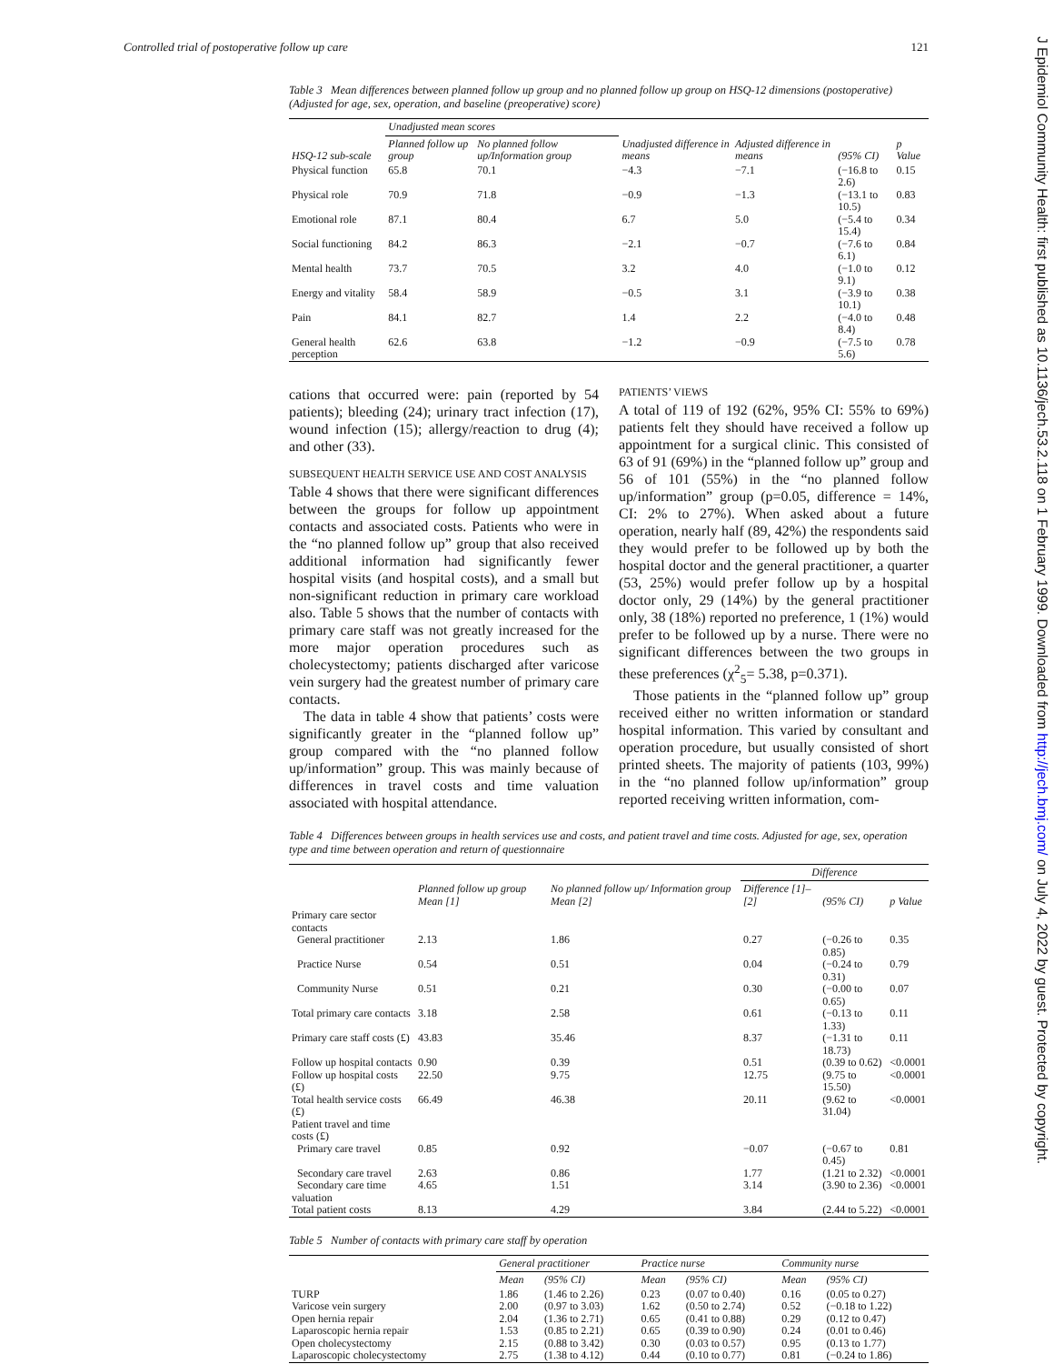Controlled trial of postoperative follow up care 121
Table 3 Mean differences between planned follow up group and no planned follow up group on HSQ-12 dimensions (postoperative) (Adjusted for age, sex, operation, and baseline (preoperative) score)
| HSQ-12 sub-scale | Unadjusted mean scores | | Unadjusted difference in means | Adjusted difference in means | (95% CI) | p Value |
| --- | --- | --- | --- | --- | --- | --- |
| | Planned follow up group | No planned follow up/Information group | | | | |
| Physical function | 65.8 | 70.1 | −4.3 | −7.1 | (−16.8 to 2.6) | 0.15 |
| Physical role | 70.9 | 71.8 | −0.9 | −1.3 | (−13.1 to 10.5) | 0.83 |
| Emotional role | 87.1 | 80.4 | 6.7 | 5.0 | (−5.4 to 15.4) | 0.34 |
| Social functioning | 84.2 | 86.3 | −2.1 | −0.7 | (−7.6 to 6.1) | 0.84 |
| Mental health | 73.7 | 70.5 | 3.2 | 4.0 | (−1.0 to 9.1) | 0.12 |
| Energy and vitality | 58.4 | 58.9 | −0.5 | 3.1 | (−3.9 to 10.1) | 0.38 |
| Pain | 84.1 | 82.7 | 1.4 | 2.2 | (−4.0 to 8.4) | 0.48 |
| General health perception | 62.6 | 63.8 | −1.2 | −0.9 | (−7.5 to 5.6) | 0.78 |
cations that occurred were: pain (reported by 54 patients); bleeding (24); urinary tract infection (17), wound infection (15); allergy/reaction to drug (4); and other (33).
SUBSEQUENT HEALTH SERVICE USE AND COST ANALYSIS
Table 4 shows that there were significant differences between the groups for follow up appointment contacts and associated costs. Patients who were in the “no planned follow up” group that also received additional information had significantly fewer hospital visits (and hospital costs), and a small but non-significant reduction in primary care workload also. Table 5 shows that the number of contacts with primary care staff was not greatly increased for the more major operation procedures such as cholecystectomy; patients discharged after varicose vein surgery had the greatest number of primary care contacts.
The data in table 4 show that patients’ costs were significantly greater in the “planned follow up” group compared with the “no planned follow up/information” group. This was mainly because of differences in travel costs and time valuation associated with hospital attendance.
PATIENTS’ VIEWS
A total of 119 of 192 (62%, 95% CI: 55% to 69%) patients felt they should have received a follow up appointment for a surgical clinic. This consisted of 63 of 91 (69%) in the “planned follow up” group and 56 of 101 (55%) in the “no planned follow up/information” group (p=0.05, difference = 14%, CI: 2% to 27%). When asked about a future operation, nearly half (89, 42%) the respondents said they would prefer to be followed up by both the hospital doctor and the general practitioner, a quarter (53, 25%) would prefer follow up by a hospital doctor only, 29 (14%) by the general practitioner only, 38 (18%) reported no preference, 1 (1%) would prefer to be followed up by a nurse. There were no significant differences between the two groups in these preferences (χ<sup>2</sup><sub>5</sub>= 5.38, p=0.371).
Those patients in the “planned follow up” group received either no written information or standard hospital information. This varied by consultant and operation procedure, but usually consisted of short printed sheets. The majority of patients (103, 99%) in the “no planned follow up/information” group reported receiving written information, com-
Table 4 Differences between groups in health services use and costs, and patient travel and time costs. Adjusted for age, sex, operation type and time between operation and return of questionnaire
| | Planned follow up group Mean [1] | No planned follow up/ Information group Mean [2] | Difference | | |
| --- | --- | --- | --- | --- | --- |
| | | | Difference [1]–[2] | (95% CI) | p Value |
| Primary care sector contacts | | | | | |
| General practitioner | 2.13 | 1.86 | 0.27 | (−0.26 to 0.85) | 0.35 |
| Practice Nurse | 0.54 | 0.51 | 0.04 | (−0.24 to 0.31) | 0.79 |
| Community Nurse | 0.51 | 0.21 | 0.30 | (−0.00 to 0.65) | 0.07 |
| Total primary care contacts | 3.18 | 2.58 | 0.61 | (−0.13 to 1.33) | 0.11 |
| Primary care staff costs (£) | 43.83 | 35.46 | 8.37 | (−1.31 to 18.73) | 0.11 |
| Follow up hospital contacts | 0.90 | 0.39 | 0.51 | (0.39 to 0.62) | <0.0001 |
| Follow up hospital costs (£) | 22.50 | 9.75 | 12.75 | (9.75 to 15.50) | <0.0001 |
| Total health service costs (£) | 66.49 | 46.38 | 20.11 | (9.62 to 31.04) | <0.0001 |
| Patient travel and time costs (£) | | | | | |
| Primary care travel | 0.85 | 0.92 | −0.07 | (−0.67 to 0.45) | 0.81 |
| Secondary care travel | 2.63 | 0.86 | 1.77 | (1.21 to 2.32) | <0.0001 |
| Secondary care time valuation | 4.65 | 1.51 | 3.14 | (3.90 to 2.36) | <0.0001 |
| Total patient costs | 8.13 | 4.29 | 3.84 | (2.44 to 5.22) | <0.0001 |
Table 5 Number of contacts with primary care staff by operation
| | General practitioner | | Practice nurse | | Community nurse | |
| --- | --- | --- | --- | --- | --- | --- |
| | Mean | (95% CI) | Mean | (95% CI) | Mean | (95% CI) |
| TURP | 1.86 | (1.46 to 2.26) | 0.23 | (0.07 to 0.40) | 0.16 | (0.05 to 0.27) |
| Varicose vein surgery | 2.00 | (0.97 to 3.03) | 1.62 | (0.50 to 2.74) | 0.52 | (−0.18 to 1.22) |
| Open hernia repair | 2.04 | (1.36 to 2.71) | 0.65 | (0.41 to 0.88) | 0.29 | (0.12 to 0.47) |
| Laparoscopic hernia repair | 1.53 | (0.85 to 2.21) | 0.65 | (0.39 to 0.90) | 0.24 | (0.01 to 0.46) |
| Open cholecystectomy | 2.15 | (0.88 to 3.42) | 0.30 | (0.03 to 0.57) | 0.95 | (0.13 to 1.77) |
| Laparoscopic cholecystectomy | 2.75 | (1.38 to 4.12) | 0.44 | (0.10 to 0.77) | 0.81 | (−0.24 to 1.86) |
J Epidemiol Community Health: first published as 10.1136/jech.53.2.118 on 1 February 1999. Downloaded from http://jech.bmj.com/ on July 4, 2022 by guest. Protected by copyright.